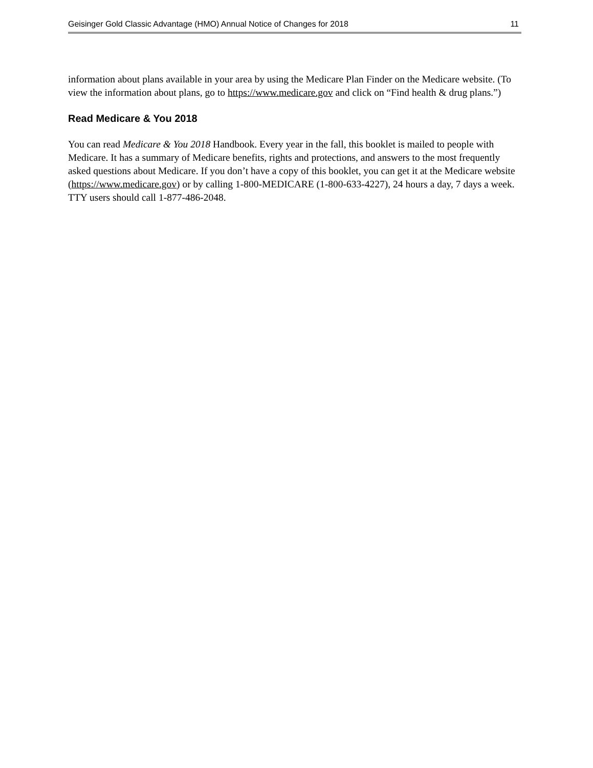Geisinger Gold Classic Advantage (HMO) Annual Notice of Changes for 2018 11
information about plans available in your area by using the Medicare Plan Finder on the Medicare website. (To view the information about plans, go to https://www.medicare.gov and click on “Find health & drug plans.”)
Read Medicare & You 2018
You can read Medicare & You 2018 Handbook. Every year in the fall, this booklet is mailed to people with Medicare. It has a summary of Medicare benefits, rights and protections, and answers to the most frequently asked questions about Medicare. If you don’t have a copy of this booklet, you can get it at the Medicare website (https://www.medicare.gov) or by calling 1-800-MEDICARE (1-800-633-4227), 24 hours a day, 7 days a week. TTY users should call 1-877-486-2048.